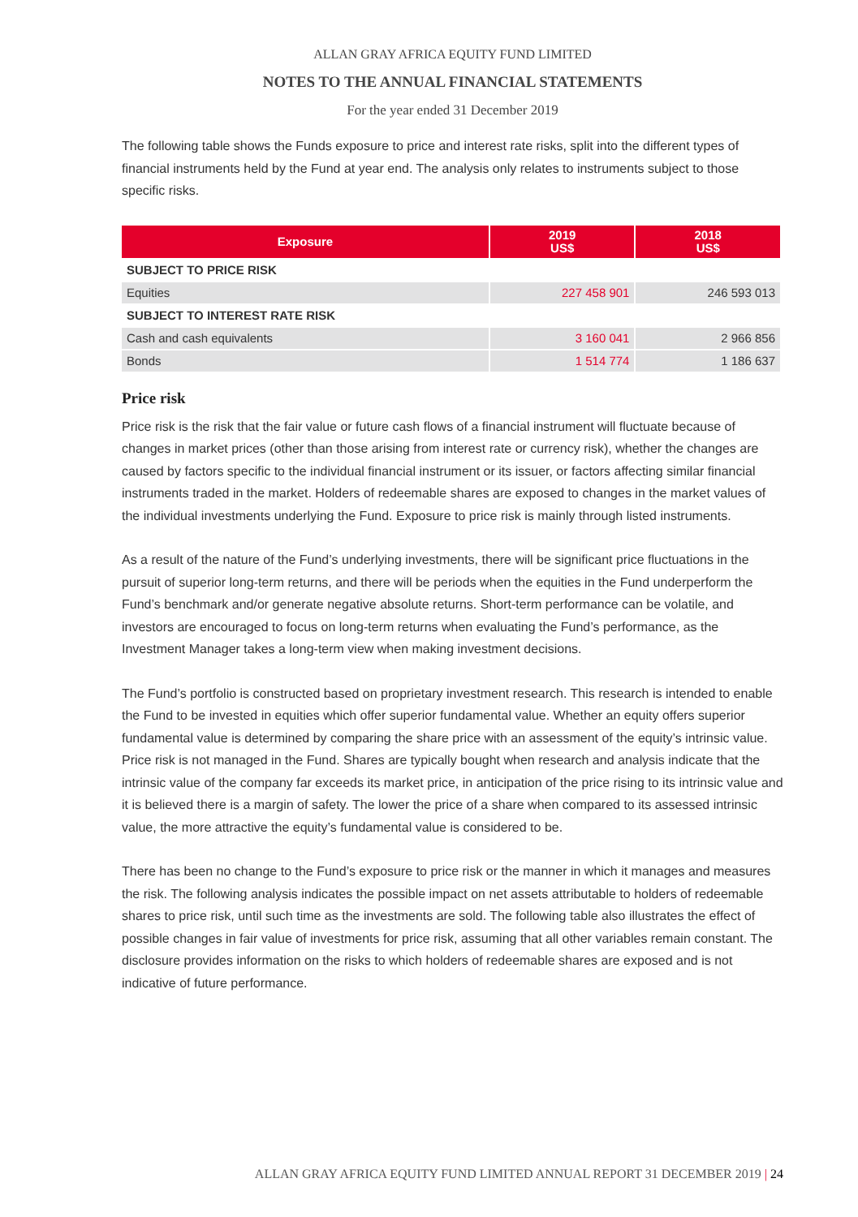ALLAN GRAY AFRICA EQUITY FUND LIMITED
NOTES TO THE ANNUAL FINANCIAL STATEMENTS
For the year ended 31 December 2019
The following table shows the Funds exposure to price and interest rate risks, split into the different types of financial instruments held by the Fund at year end. The analysis only relates to instruments subject to those specific risks.
| Exposure | 2019 US$ | 2018 US$ |
| --- | --- | --- |
| SUBJECT TO PRICE RISK | | |
| Equities | 227 458 901 | 246 593 013 |
| SUBJECT TO INTEREST RATE RISK | | |
| Cash and cash equivalents | 3 160 041 | 2 966 856 |
| Bonds | 1 514 774 | 1 186 637 |
Price risk
Price risk is the risk that the fair value or future cash flows of a financial instrument will fluctuate because of changes in market prices (other than those arising from interest rate or currency risk), whether the changes are caused by factors specific to the individual financial instrument or its issuer, or factors affecting similar financial instruments traded in the market. Holders of redeemable shares are exposed to changes in the market values of the individual investments underlying the Fund. Exposure to price risk is mainly through listed instruments.
As a result of the nature of the Fund’s underlying investments, there will be significant price fluctuations in the pursuit of superior long-term returns, and there will be periods when the equities in the Fund underperform the Fund’s benchmark and/or generate negative absolute returns. Short-term performance can be volatile, and investors are encouraged to focus on long-term returns when evaluating the Fund’s performance, as the Investment Manager takes a long-term view when making investment decisions.
The Fund’s portfolio is constructed based on proprietary investment research. This research is intended to enable the Fund to be invested in equities which offer superior fundamental value. Whether an equity offers superior fundamental value is determined by comparing the share price with an assessment of the equity’s intrinsic value. Price risk is not managed in the Fund. Shares are typically bought when research and analysis indicate that the intrinsic value of the company far exceeds its market price, in anticipation of the price rising to its intrinsic value and it is believed there is a margin of safety. The lower the price of a share when compared to its assessed intrinsic value, the more attractive the equity’s fundamental value is considered to be.
There has been no change to the Fund’s exposure to price risk or the manner in which it manages and measures the risk. The following analysis indicates the possible impact on net assets attributable to holders of redeemable shares to price risk, until such time as the investments are sold. The following table also illustrates the effect of possible changes in fair value of investments for price risk, assuming that all other variables remain constant. The disclosure provides information on the risks to which holders of redeemable shares are exposed and is not indicative of future performance.
ALLAN GRAY AFRICA EQUITY FUND LIMITED ANNUAL REPORT 31 DECEMBER 2019 | 24